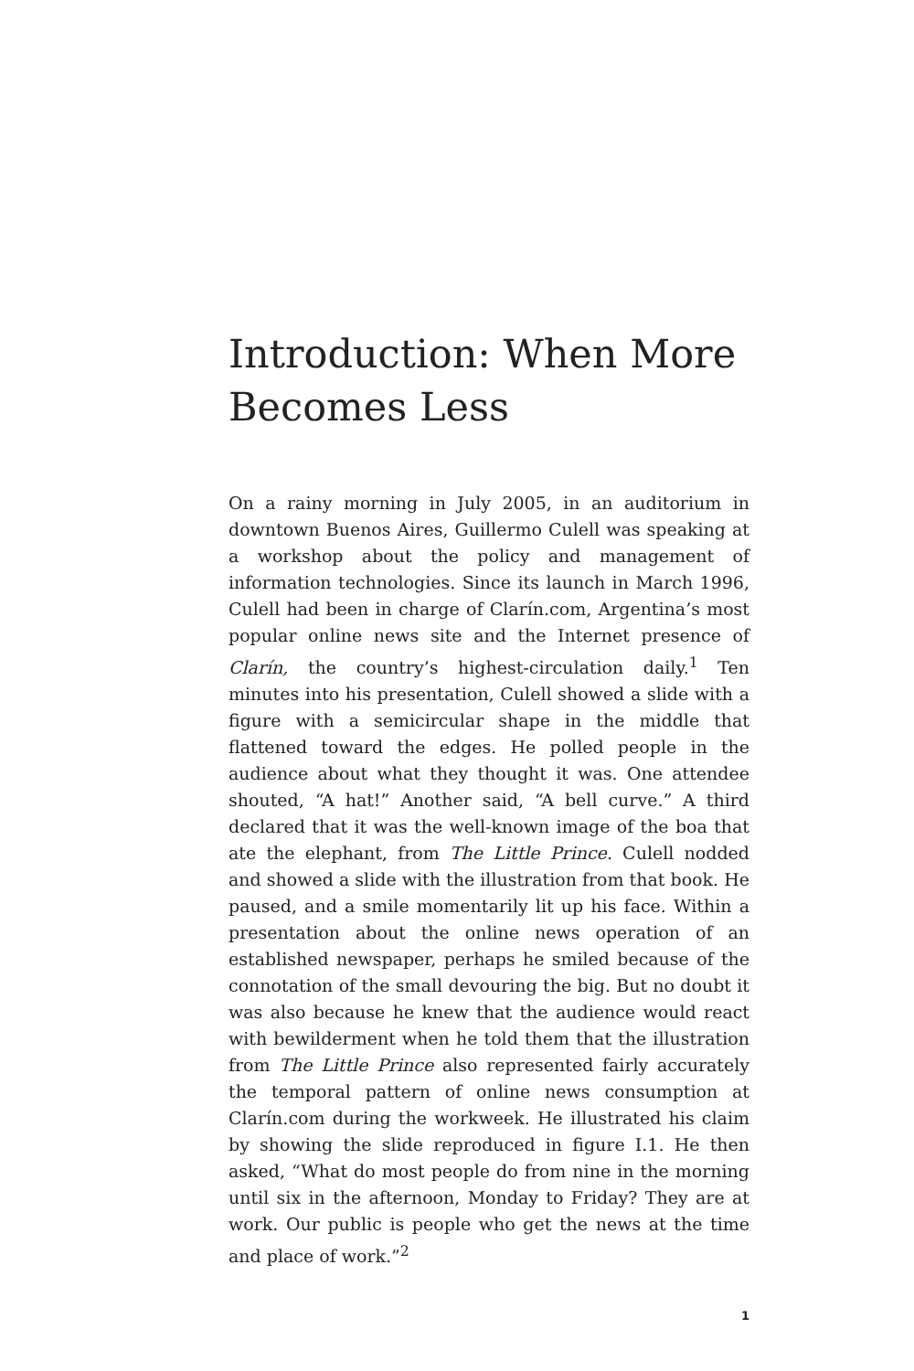Introduction: When More Becomes Less
On a rainy morning in July 2005, in an auditorium in downtown Buenos Aires, Guillermo Culell was speaking at a workshop about the policy and management of information technologies. Since its launch in March 1996, Culell had been in charge of Clarín.com, Argentina’s most popular online news site and the Internet presence of Clarín, the country’s highest-circulation daily.<sup>1</sup> Ten minutes into his presentation, Culell showed a slide with a figure with a semicircular shape in the middle that flattened toward the edges. He polled people in the audience about what they thought it was. One attendee shouted, “A hat!” Another said, “A bell curve.” A third declared that it was the well-known image of the boa that ate the elephant, from The Little Prince. Culell nodded and showed a slide with the illustration from that book. He paused, and a smile momentarily lit up his face. Within a presentation about the online news operation of an established newspaper, perhaps he smiled because of the connotation of the small devouring the big. But no doubt it was also because he knew that the audience would react with bewilderment when he told them that the illustration from The Little Prince also represented fairly accurately the temporal pattern of online news consumption at Clarín.com during the workweek. He illustrated his claim by showing the slide reproduced in figure I.1. He then asked, “What do most people do from nine in the morning until six in the afternoon, Monday to Friday? They are at work. Our public is people who get the news at the time and place of work.”<sup>2</sup>
1